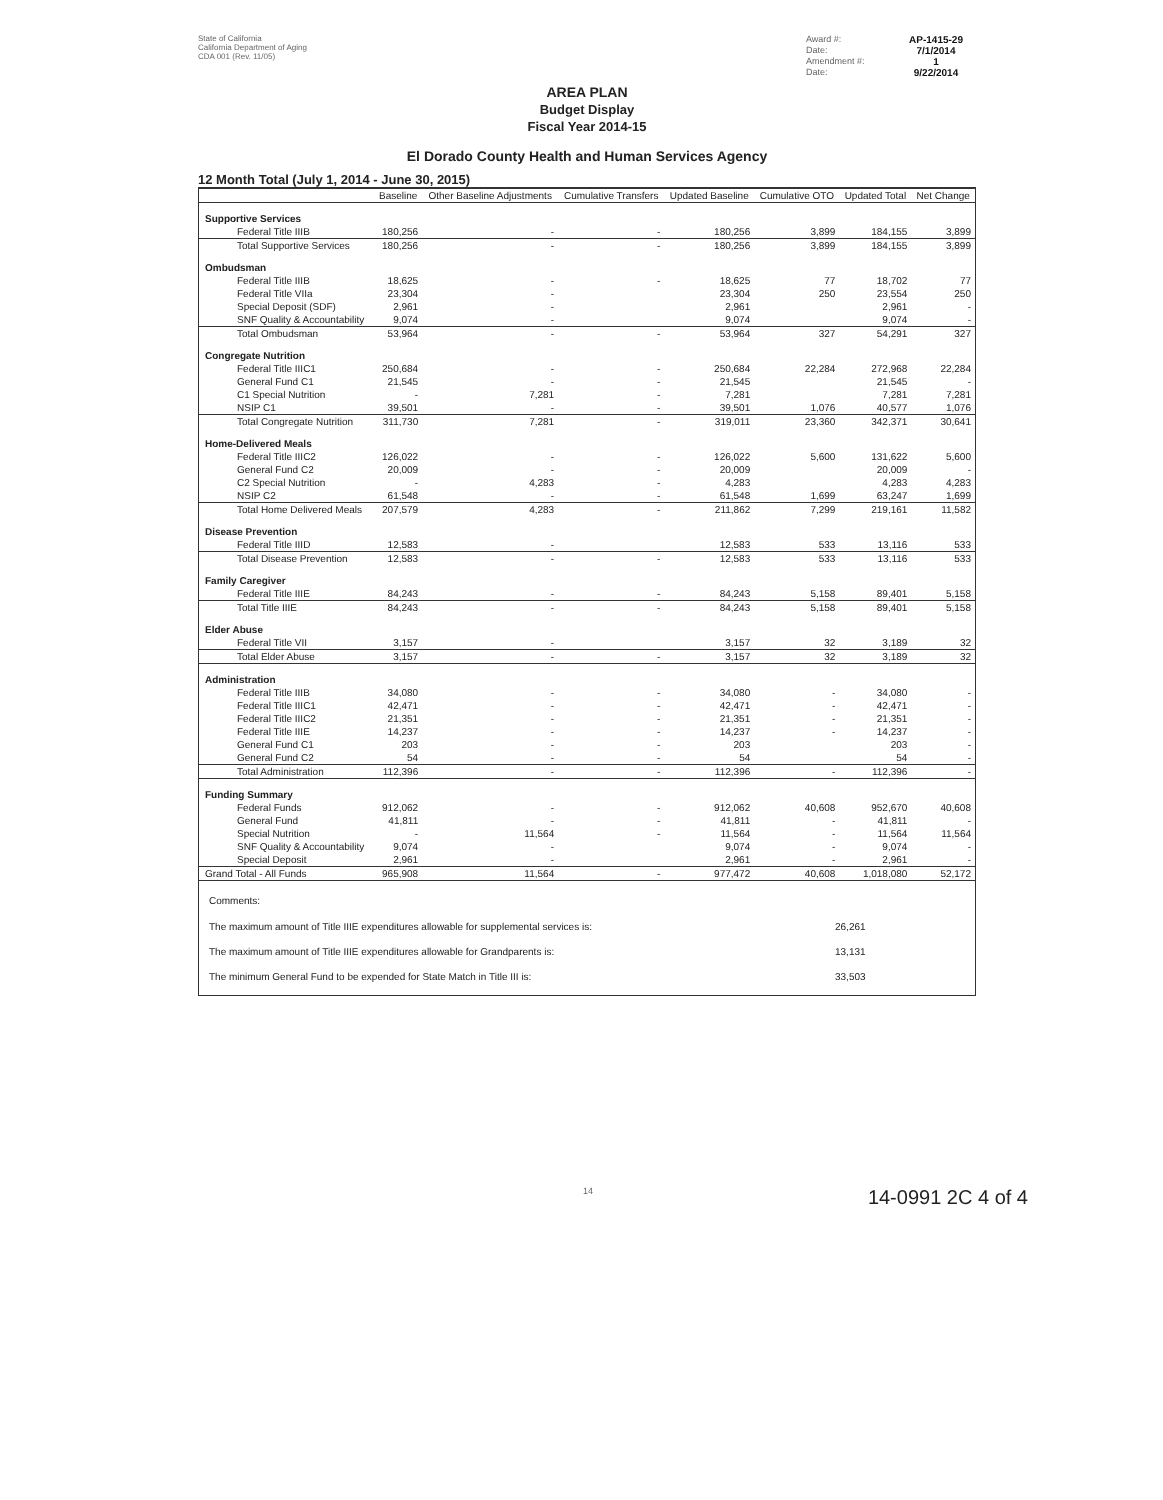State of California
California Department of Aging
CDA 001 (Rev. 11/05)
Award #: AP-1415-29 Date: 7/1/2014 Amendment #: 1 Date: 9/22/2014
AREA PLAN
Budget Display
Fiscal Year 2014-15
El Dorado County Health and Human Services Agency
12 Month Total (July 1, 2014 - June 30, 2015)
| | Baseline | Other Baseline Adjustments | Cumulative Transfers | Updated Baseline | Cumulative OTO | Updated Total | Net Change |
| --- | --- | --- | --- | --- | --- | --- | --- |
| Supportive Services | | | | | | | |
| Federal Title IIIB | 180,256 | - | - | 180,256 | 3,899 | 184,155 | 3,899 |
| Total Supportive Services | 180,256 | - | - | 180,256 | 3,899 | 184,155 | 3,899 |
| Ombudsman | | | | | | | |
| Federal Title IIIB | 18,625 | - | - | 18,625 | 77 | 18,702 | 77 |
| Federal Title VIIa | 23,304 | - | | 23,304 | 250 | 23,554 | 250 |
| Special Deposit (SDF) | 2,961 | - | | 2,961 | | 2,961 | - |
| SNF Quality & Accountability | 9,074 | - | | 9,074 | | 9,074 | - |
| Total Ombudsman | 53,964 | - | - | 53,964 | 327 | 54,291 | 327 |
| Congregate Nutrition | | | | | | | |
| Federal Title IIIC1 | 250,684 | - | - | 250,684 | 22,284 | 272,968 | 22,284 |
| General Fund C1 | 21,545 | - | - | 21,545 | | 21,545 | - |
| C1 Special Nutrition | - | 7,281 | - | 7,281 | | 7,281 | 7,281 |
| NSIP C1 | 39,501 | - | - | 39,501 | 1,076 | 40,577 | 1,076 |
| Total Congregate Nutrition | 311,730 | 7,281 | - | 319,011 | 23,360 | 342,371 | 30,641 |
| Home-Delivered Meals | | | | | | | |
| Federal Title IIIC2 | 126,022 | - | - | 126,022 | 5,600 | 131,622 | 5,600 |
| General Fund C2 | 20,009 | - | - | 20,009 | | 20,009 | - |
| C2 Special Nutrition | - | 4,283 | - | 4,283 | | 4,283 | 4,283 |
| NSIP C2 | 61,548 | - | - | 61,548 | 1,699 | 63,247 | 1,699 |
| Total Home Delivered Meals | 207,579 | 4,283 | - | 211,862 | 7,299 | 219,161 | 11,582 |
| Disease Prevention | | | | | | | |
| Federal Title IIID | 12,583 | - | | 12,583 | 533 | 13,116 | 533 |
| Total Disease Prevention | 12,583 | - | - | 12,583 | 533 | 13,116 | 533 |
| Family Caregiver | | | | | | | |
| Federal Title IIIE | 84,243 | - | - | 84,243 | 5,158 | 89,401 | 5,158 |
| Total Title IIIE | 84,243 | - | - | 84,243 | 5,158 | 89,401 | 5,158 |
| Elder Abuse | | | | | | | |
| Federal Title VII | 3,157 | - | | 3,157 | 32 | 3,189 | 32 |
| Total Elder Abuse | 3,157 | - | - | 3,157 | 32 | 3,189 | 32 |
| Administration | | | | | | | |
| Federal Title IIIB | 34,080 | - | - | 34,080 | - | 34,080 | - |
| Federal Title IIIC1 | 42,471 | - | - | 42,471 | - | 42,471 | - |
| Federal Title IIIC2 | 21,351 | - | - | 21,351 | - | 21,351 | - |
| Federal Title IIIE | 14,237 | - | - | 14,237 | - | 14,237 | - |
| General Fund C1 | 203 | - | - | 203 | | 203 | - |
| General Fund C2 | 54 | - | - | 54 | | 54 | - |
| Total Administration | 112,396 | - | - | 112,396 | - | 112,396 | - |
| Funding Summary | | | | | | | |
| Federal Funds | 912,062 | - | - | 912,062 | 40,608 | 952,670 | 40,608 |
| General Fund | 41,811 | - | - | 41,811 | - | 41,811 | - |
| Special Nutrition | - | 11,564 | - | 11,564 | - | 11,564 | 11,564 |
| SNF Quality & Accountability | 9,074 | - | | 9,074 | - | 9,074 | - |
| Special Deposit | 2,961 | - | | 2,961 | - | 2,961 | - |
| Grand Total - All Funds | 965,908 | 11,564 | - | 977,472 | 40,608 | 1,018,080 | 52,172 |
Comments:
The maximum amount of Title IIIE expenditures allowable for supplemental services is: 26,261
The maximum amount of Title IIIE expenditures allowable for Grandparents is: 13,131
The minimum General Fund to be expended for State Match in Title III is: 33,503
14 14-0991 2C 4 of 4